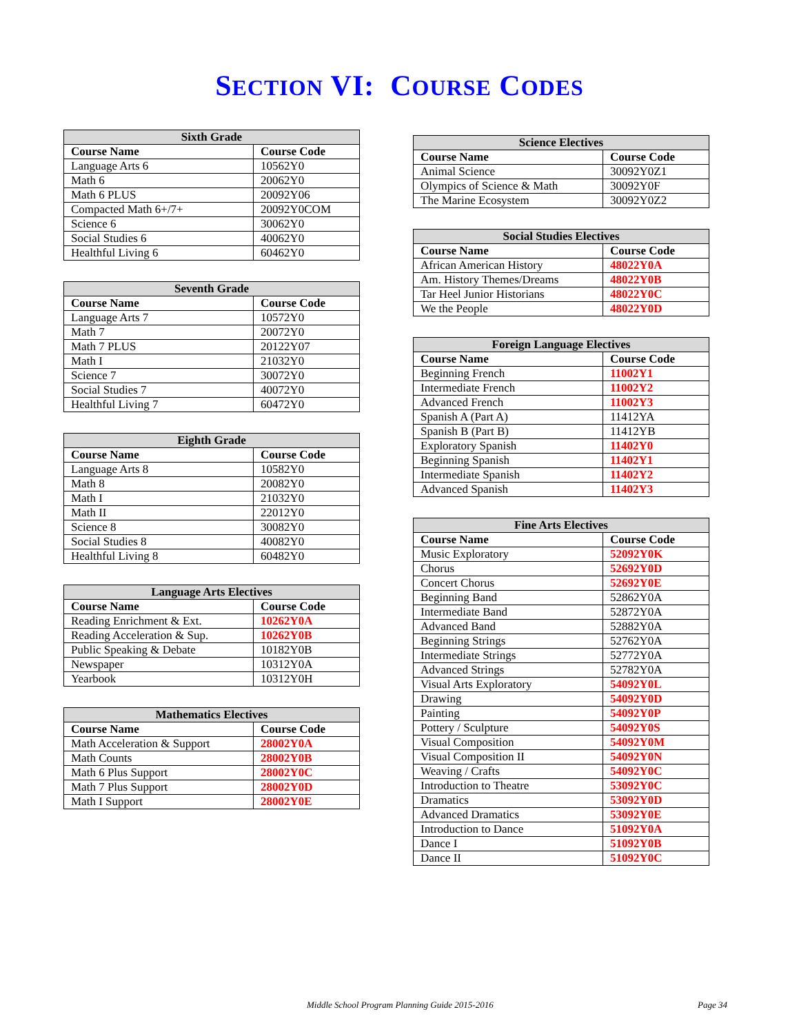SECTION VI: COURSE CODES
| Sixth Grade | |
| --- | --- |
| Course Name | Course Code |
| Language Arts 6 | 10562Y0 |
| Math 6 | 20062Y0 |
| Math 6 PLUS | 20092Y06 |
| Compacted Math 6+/7+ | 20092Y0COM |
| Science 6 | 30062Y0 |
| Social Studies 6 | 40062Y0 |
| Healthful Living 6 | 60462Y0 |
| Seventh Grade | |
| --- | --- |
| Course Name | Course Code |
| Language Arts 7 | 10572Y0 |
| Math 7 | 20072Y0 |
| Math 7 PLUS | 20122Y07 |
| Math I | 21032Y0 |
| Science 7 | 30072Y0 |
| Social Studies 7 | 40072Y0 |
| Healthful Living 7 | 60472Y0 |
| Eighth Grade | |
| --- | --- |
| Course Name | Course Code |
| Language Arts 8 | 10582Y0 |
| Math 8 | 20082Y0 |
| Math I | 21032Y0 |
| Math II | 22012Y0 |
| Science 8 | 30082Y0 |
| Social Studies 8 | 40082Y0 |
| Healthful Living 8 | 60482Y0 |
| Language Arts Electives | |
| --- | --- |
| Course Name | Course Code |
| Reading Enrichment & Ext. | 10262Y0A |
| Reading Acceleration & Sup. | 10262Y0B |
| Public Speaking & Debate | 10182Y0B |
| Newspaper | 10312Y0A |
| Yearbook | 10312Y0H |
| Mathematics Electives | |
| --- | --- |
| Course Name | Course Code |
| Math Acceleration & Support | 28002Y0A |
| Math Counts | 28002Y0B |
| Math 6 Plus Support | 28002Y0C |
| Math 7 Plus Support | 28002Y0D |
| Math I Support | 28002Y0E |
| Science Electives | |
| --- | --- |
| Course Name | Course Code |
| Animal Science | 30092Y0Z1 |
| Olympics of Science & Math | 30092Y0F |
| The Marine Ecosystem | 30092Y0Z2 |
| Social Studies Electives | |
| --- | --- |
| Course Name | Course Code |
| African American History | 48022Y0A |
| Am. History Themes/Dreams | 48022Y0B |
| Tar Heel Junior Historians | 48022Y0C |
| We the People | 48022Y0D |
| Foreign Language Electives | |
| --- | --- |
| Course Name | Course Code |
| Beginning French | 11002Y1 |
| Intermediate French | 11002Y2 |
| Advanced French | 11002Y3 |
| Spanish A (Part A) | 11412YA |
| Spanish B (Part B) | 11412YB |
| Exploratory Spanish | 11402Y0 |
| Beginning Spanish | 11402Y1 |
| Intermediate Spanish | 11402Y2 |
| Advanced Spanish | 11402Y3 |
| Fine Arts Electives | |
| --- | --- |
| Course Name | Course Code |
| Music Exploratory | 52092Y0K |
| Chorus | 52692Y0D |
| Concert Chorus | 52692Y0E |
| Beginning Band | 52862Y0A |
| Intermediate Band | 52872Y0A |
| Advanced Band | 52882Y0A |
| Beginning Strings | 52762Y0A |
| Intermediate Strings | 52772Y0A |
| Advanced Strings | 52782Y0A |
| Visual Arts Exploratory | 54092Y0L |
| Drawing | 54092Y0D |
| Painting | 54092Y0P |
| Pottery / Sculpture | 54092Y0S |
| Visual Composition | 54092Y0M |
| Visual Composition II | 54092Y0N |
| Weaving / Crafts | 54092Y0C |
| Introduction to Theatre | 53092Y0C |
| Dramatics | 53092Y0D |
| Advanced Dramatics | 53092Y0E |
| Introduction to Dance | 51092Y0A |
| Dance I | 51092Y0B |
| Dance II | 51092Y0C |
Middle School Program Planning Guide 2015-2016 Page 34